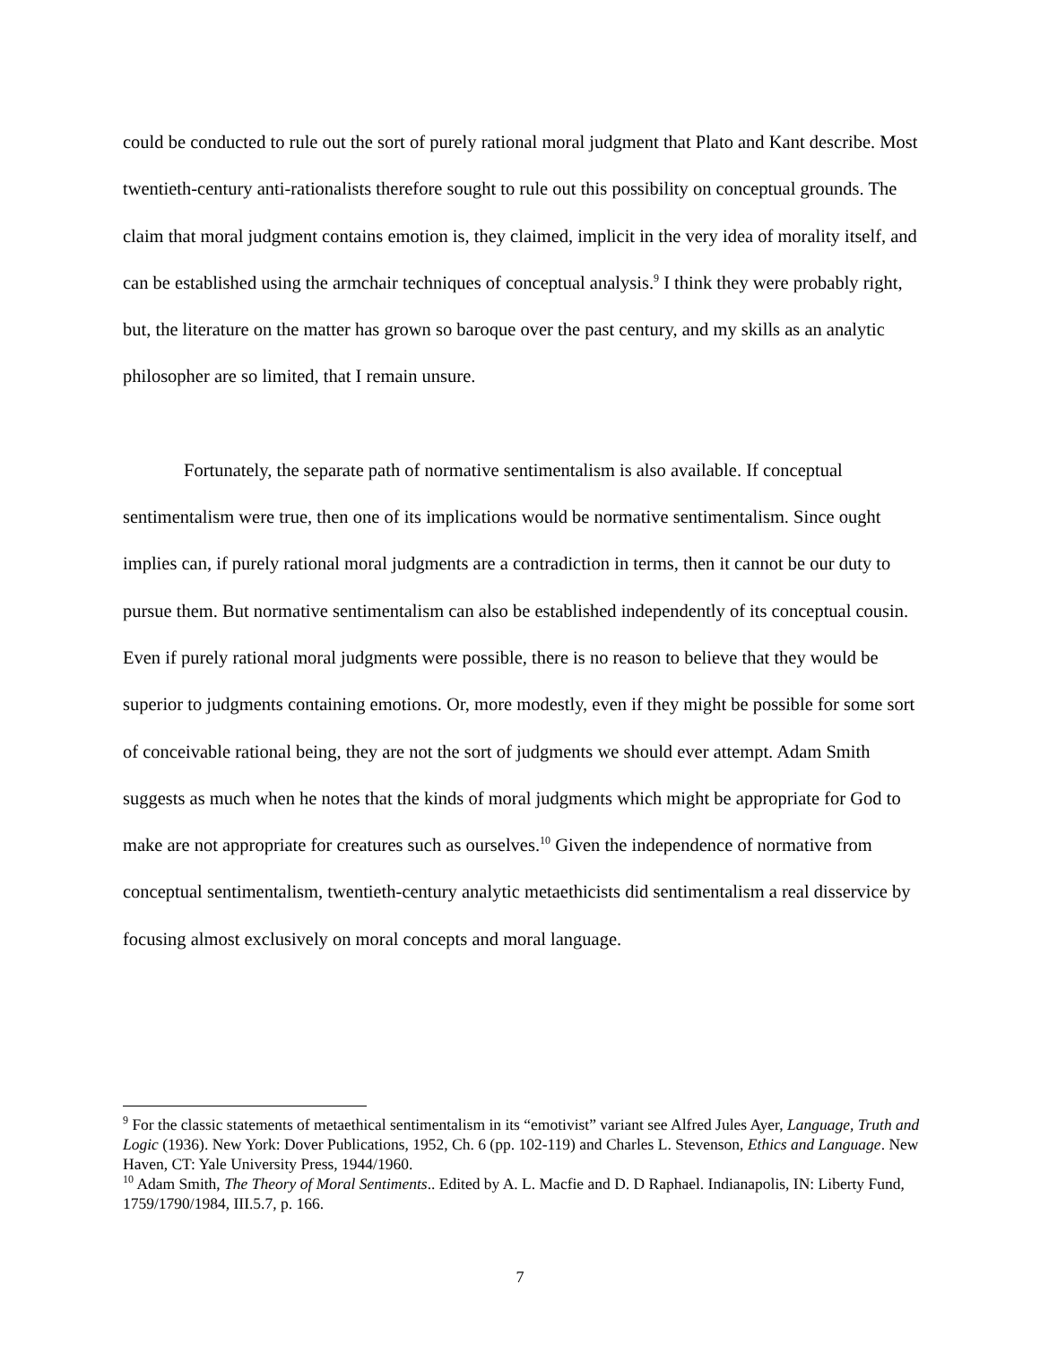could be conducted to rule out the sort of purely rational moral judgment that Plato and Kant describe. Most twentieth-century anti-rationalists therefore sought to rule out this possibility on conceptual grounds. The claim that moral judgment contains emotion is, they claimed, implicit in the very idea of morality itself, and can be established using the armchair techniques of conceptual analysis.<sup>9</sup> I think they were probably right, but, the literature on the matter has grown so baroque over the past century, and my skills as an analytic philosopher are so limited, that I remain unsure.
Fortunately, the separate path of normative sentimentalism is also available. If conceptual sentimentalism were true, then one of its implications would be normative sentimentalism. Since ought implies can, if purely rational moral judgments are a contradiction in terms, then it cannot be our duty to pursue them. But normative sentimentalism can also be established independently of its conceptual cousin. Even if purely rational moral judgments were possible, there is no reason to believe that they would be superior to judgments containing emotions. Or, more modestly, even if they might be possible for some sort of conceivable rational being, they are not the sort of judgments we should ever attempt. Adam Smith suggests as much when he notes that the kinds of moral judgments which might be appropriate for God to make are not appropriate for creatures such as ourselves.<sup>10</sup> Given the independence of normative from conceptual sentimentalism, twentieth-century analytic metaethicists did sentimentalism a real disservice by focusing almost exclusively on moral concepts and moral language.
<sup>9</sup> For the classic statements of metaethical sentimentalism in its “emotivist” variant see Alfred Jules Ayer, Language, Truth and Logic (1936). New York: Dover Publications, 1952, Ch. 6 (pp. 102-119) and Charles L. Stevenson, Ethics and Language. New Haven, CT: Yale University Press, 1944/1960.
<sup>10</sup> Adam Smith, The Theory of Moral Sentiments.. Edited by A. L. Macfie and D. D Raphael. Indianapolis, IN: Liberty Fund, 1759/1790/1984, III.5.7, p. 166.
7